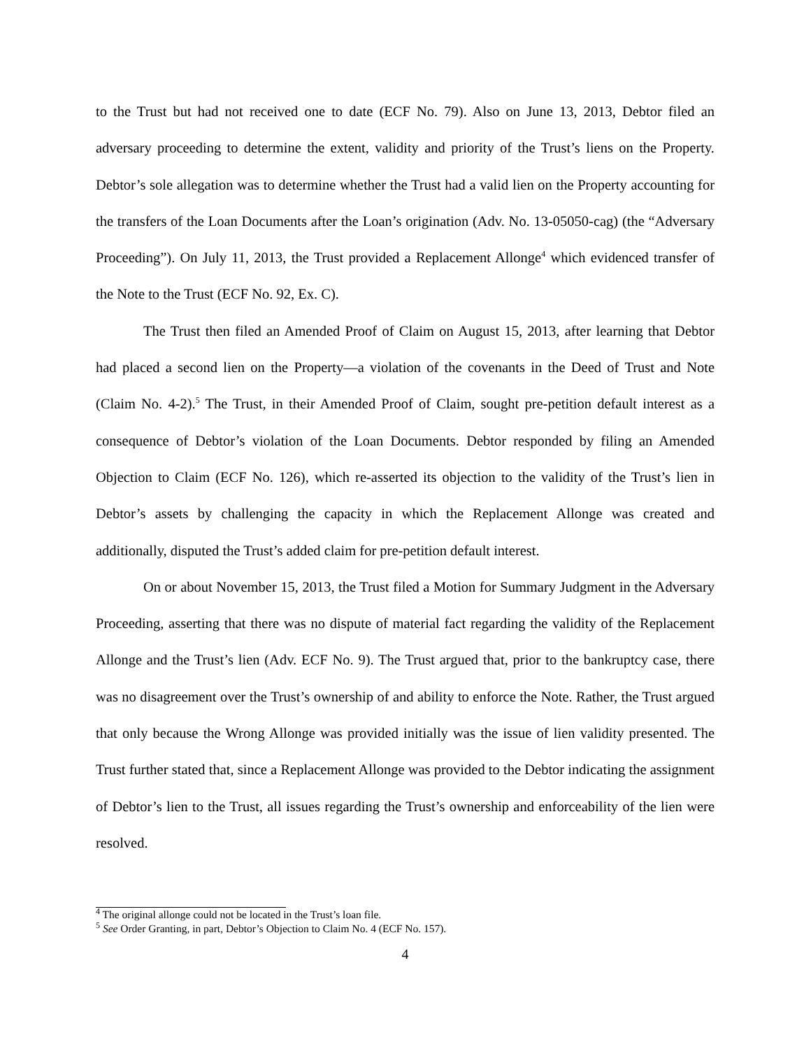to the Trust but had not received one to date (ECF No. 79). Also on June 13, 2013, Debtor filed an adversary proceeding to determine the extent, validity and priority of the Trust’s liens on the Property. Debtor’s sole allegation was to determine whether the Trust had a valid lien on the Property accounting for the transfers of the Loan Documents after the Loan’s origination (Adv. No. 13-05050-cag) (the “Adversary Proceeding”). On July 11, 2013, the Trust provided a Replacement Allonge<sup>4</sup> which evidenced transfer of the Note to the Trust (ECF No. 92, Ex. C).
The Trust then filed an Amended Proof of Claim on August 15, 2013, after learning that Debtor had placed a second lien on the Property—a violation of the covenants in the Deed of Trust and Note (Claim No. 4-2).<sup>5</sup> The Trust, in their Amended Proof of Claim, sought pre-petition default interest as a consequence of Debtor’s violation of the Loan Documents. Debtor responded by filing an Amended Objection to Claim (ECF No. 126), which re-asserted its objection to the validity of the Trust’s lien in Debtor’s assets by challenging the capacity in which the Replacement Allonge was created and additionally, disputed the Trust’s added claim for pre-petition default interest.
On or about November 15, 2013, the Trust filed a Motion for Summary Judgment in the Adversary Proceeding, asserting that there was no dispute of material fact regarding the validity of the Replacement Allonge and the Trust’s lien (Adv. ECF No. 9). The Trust argued that, prior to the bankruptcy case, there was no disagreement over the Trust’s ownership of and ability to enforce the Note. Rather, the Trust argued that only because the Wrong Allonge was provided initially was the issue of lien validity presented. The Trust further stated that, since a Replacement Allonge was provided to the Debtor indicating the assignment of Debtor’s lien to the Trust, all issues regarding the Trust’s ownership and enforceability of the lien were resolved.
<sup>4</sup> The original allonge could not be located in the Trust’s loan file.
<sup>5</sup> See Order Granting, in part, Debtor’s Objection to Claim No. 4 (ECF No. 157).
4